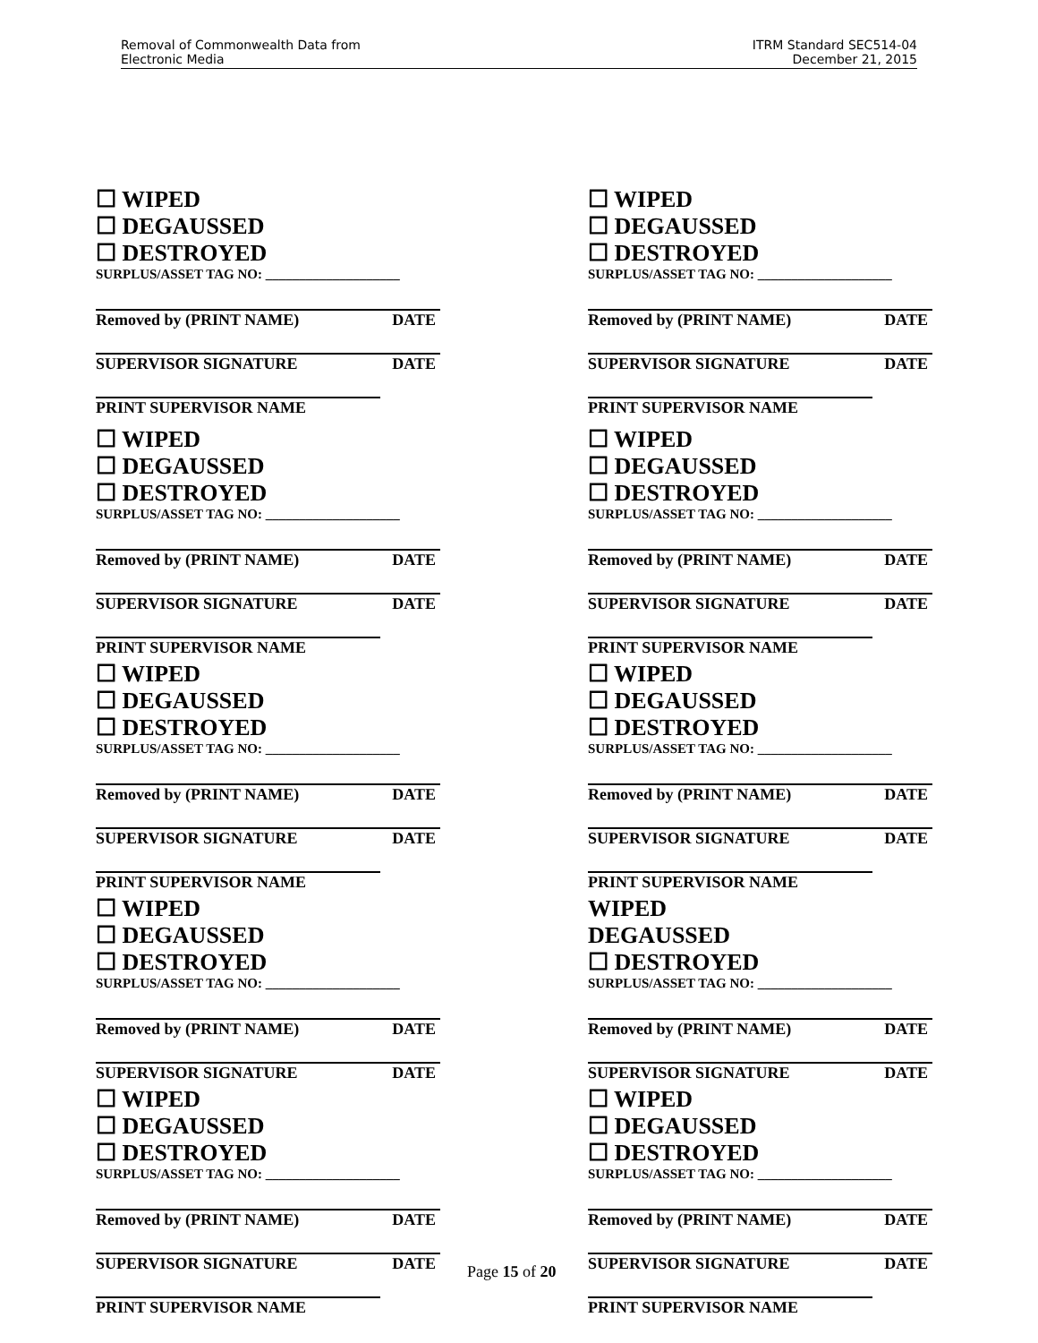Removal of Commonwealth Data from
Electronic Media
ITRM Standard SEC514-04
December 21, 2015
☐ WIPED
☐ DEGAUSSED
☐ DESTROYED
SURPLUS/ASSET TAG NO: ____________________
Removed by (PRINT NAME) DATE
SUPERVISOR SIGNATURE DATE
PRINT SUPERVISOR NAME
☐ WIPED
☐ DEGAUSSED
☐ DESTROYED
SURPLUS/ASSET TAG NO: ____________________
Removed by (PRINT NAME) DATE
SUPERVISOR SIGNATURE DATE
PRINT SUPERVISOR NAME
☐ WIPED
☐ DEGAUSSED
☐ DESTROYED
SURPLUS/ASSET TAG NO: ____________________
Removed by (PRINT NAME) DATE
SUPERVISOR SIGNATURE DATE
PRINT SUPERVISOR NAME
☐ WIPED
☐ DEGAUSSED
☐ DESTROYED
SURPLUS/ASSET TAG NO: ____________________
Removed by (PRINT NAME) DATE
SUPERVISOR SIGNATURE DATE
☐ WIPED
☐ DEGAUSSED
☐ DESTROYED
SURPLUS/ASSET TAG NO: ____________________
Removed by (PRINT NAME) DATE
SUPERVISOR SIGNATURE DATE
PRINT SUPERVISOR NAME
☐ WIPED
☐ DEGAUSSED
☐ DESTROYED
SURPLUS/ASSET TAG NO: ____________________
Removed by (PRINT NAME) DATE
SUPERVISOR SIGNATURE DATE
PRINT SUPERVISOR NAME
☐ WIPED
☐ DEGAUSSED
☐ DESTROYED
SURPLUS/ASSET TAG NO: ____________________
Removed by (PRINT NAME) DATE
SUPERVISOR SIGNATURE DATE
PRINT SUPERVISOR NAME
☐ WIPED
☐ DEGAUSSED
☐ DESTROYED
SURPLUS/ASSET TAG NO: ____________________
Removed by (PRINT NAME) DATE
SUPERVISOR SIGNATURE DATE
PRINT SUPERVISOR NAME
WIPED
DEGAUSSED
☐ DESTROYED
SURPLUS/ASSET TAG NO: ____________________
Removed by (PRINT NAME) DATE
SUPERVISOR SIGNATURE DATE
☐ WIPED
☐ DEGAUSSED
☐ DESTROYED
SURPLUS/ASSET TAG NO: ____________________
Removed by (PRINT NAME) DATE
SUPERVISOR SIGNATURE DATE
PRINT SUPERVISOR NAME
Page 15 of 20